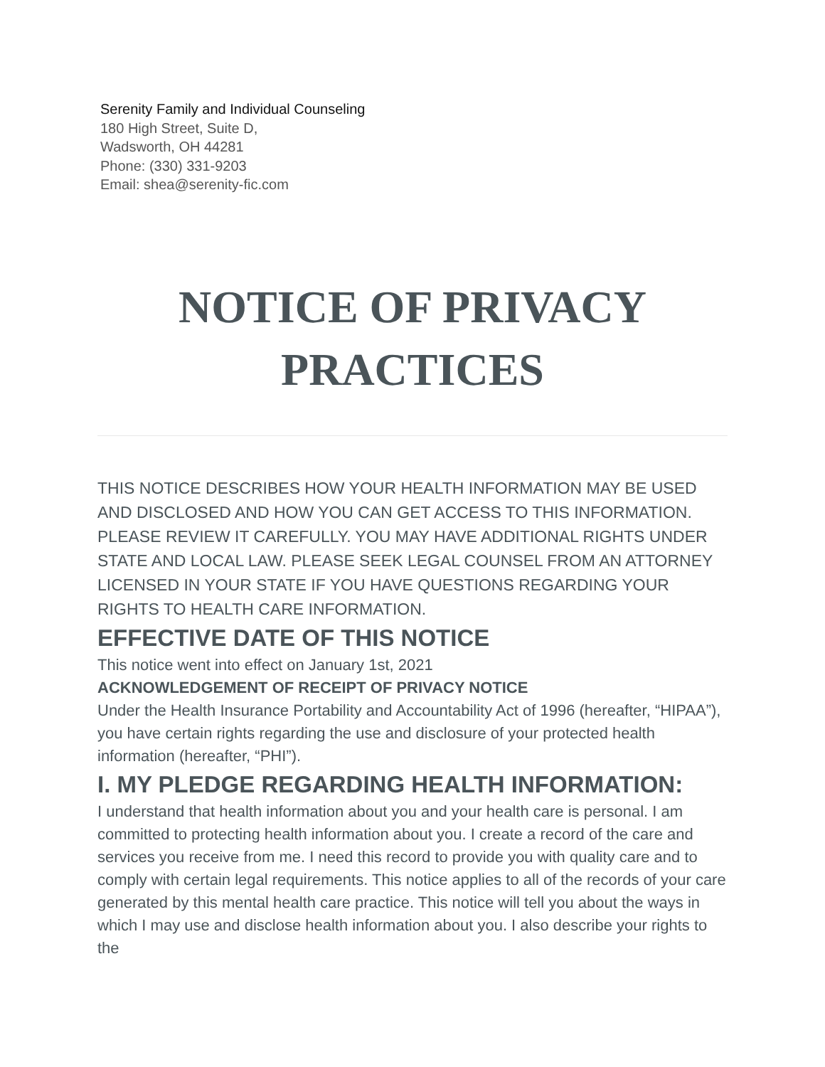Serenity Family and Individual Counseling
180 High Street, Suite D,
Wadsworth, OH 44281
Phone: (330) 331-9203
Email: shea@serenity-fic.com
NOTICE OF PRIVACY
PRACTICES
THIS NOTICE DESCRIBES HOW YOUR HEALTH INFORMATION MAY BE USED AND DISCLOSED AND HOW YOU CAN GET ACCESS TO THIS INFORMATION. PLEASE REVIEW IT CAREFULLY. YOU MAY HAVE ADDITIONAL RIGHTS UNDER STATE AND LOCAL LAW. PLEASE SEEK LEGAL COUNSEL FROM AN ATTORNEY LICENSED IN YOUR STATE IF YOU HAVE QUESTIONS REGARDING YOUR RIGHTS TO HEALTH CARE INFORMATION.
EFFECTIVE DATE OF THIS NOTICE
This notice went into effect on January 1st, 2021
ACKNOWLEDGEMENT OF RECEIPT OF PRIVACY NOTICE
Under the Health Insurance Portability and Accountability Act of 1996 (hereafter, “HIPAA”), you have certain rights regarding the use and disclosure of your protected health information (hereafter, “PHI”).
I. MY PLEDGE REGARDING HEALTH INFORMATION:
I understand that health information about you and your health care is personal. I am committed to protecting health information about you. I create a record of the care and services you receive from me. I need this record to provide you with quality care and to comply with certain legal requirements. This notice applies to all of the records of your care generated by this mental health care practice. This notice will tell you about the ways in which I may use and disclose health information about you. I also describe your rights to the